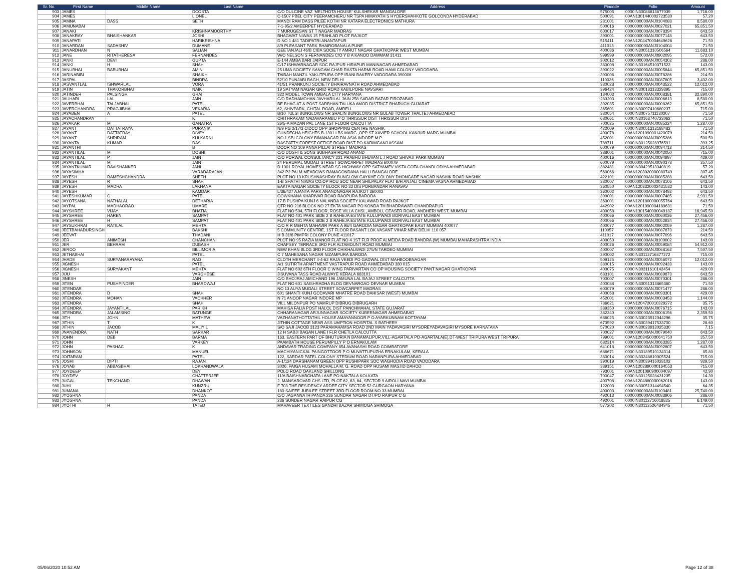| Sr. No. | First Name | Middle Name | Last Name | Address | Pincode | Folio | Amount |
| --- | --- | --- | --- | --- | --- | --- | --- |
| 903 | JAMES | | DCOSTA | C/O DULCINE VAZ 'MELTHOTA HOUSE' KULSHEKAR MANGALORE | 575005 | 0000IN30088813677039 | 1,716.00 |
| 904 | JAMES | | LIONEL | C-1507 PBEL CITY PEERAMCHERU NR TSPA HIMAYATH S HYDERSHAHKOTE GOLCONDA HYDERABAD | 500091 | 00AN1301440002723530 | 57.20 |
| 905 | JAMNA | DASS | SETH | MANDI RAM DASS PILEE KOTHI NR KATARA ELECTRONICS MATHURA | 281001 | 0000000000ANJ0104088 | 8,580.00 |
| 906 | JAMUNABAI | | | 7-1-95/2 AMEERPET HYDERABAD | 500016 | 0000000000ANJ0027021 | 65,851.50 |
| 907 | JANAKI | | KRISHNAMOORTHY | 7 MURUGESAN ST T NAGAR MADRAS | 600017 | 0000000000ANJ0078394 | 643.50 |
| 908 | JANAKRAY | BHAISHANKAR | JOSHI | BHAGWAT NIWAS 15 PRAHLAD PLOT RAJKOT | 390001 | 0000000000ANJ0077148 | 643.50 |
| 909 | JANAPATI | | HARIKRISHNA | D NO 1 481 TADIPATRI ANANTAPUR | 515411 | 00AN1204470004649626 | 71.50 |
| 910 | JANARDAN | SADASHIV | DUMANE | 8/9 PLEASANT PARK BHAIROBANALA PUNE | 411013 | 0000000000ANJ0104004 | 71.50 |
| 911 | JANARDHAN | N | SALIAN | GEETANJALI 46/B CIBA SOCIETY AMRUT NAGAR GHATKOPAR WEST MUMBAI | 400086 | 0000IN30051310506564 | 11,683.10 |
| 912 | JANE | RITATHERESA | FERNANDES | W/O NELSON S FERNANDES C/O Y B A KANOO DAMMAM 31411 | 999999 | 0000000000ANJ0902095 | 572.00 |
| 913 | JANKI | DEVI | GUPTA | E-144 AMBA BARI JAIPUR | 302012 | 0000000000ANJ0054302 | 286.00 |
| 914 | JANKI | H | SHAH | C/17 ISHWARNAGAR SOC RAJPUR HIRAPUR MANINAGAR AHMEDABAD | 380008 | 0000IN30164510371522 | 143.00 |
| 915 | JANUBHAI | BABUBHAI | AMIN | 25 UMA SOCIETY SANGAM CHAR RASTA HARMI ROAD HAMI COLONY VADODARA | 390022 | 0000000000ANJ0005844 | 65,851.50 |
| 916 | JARINABIBI | | SHAIKH | TAIBAH MANZIL YAKUTPURA OPP IRANI BAKERY VADODARA 390006 | 390006 | 0000000000ANJ0078286 | 214.50 |
| 917 | JASPAL | | BINDRA | 52/10 PUNJABI BAGH, NEW DELHI | 110026 | 0000000000ANJ0087805 | 3,432.00 |
| 918 | JASVANTLAL | ISHWARLAL | VORA | 41/51 PRANKUNJ SOCIETY BHAIRAVNATH ROAD AHMEDABAD | 380028 | 0000000000ANJ0043522 | 12,012.00 |
| 919 | JATIN | THAKORBHAI | NAIK | 19 SATYAM NAGAR GRID ROAD KABILPORE NAVSARI | 396424 | 0000IN30018313329395 | 715.00 |
| 920 | JATINDER | PALSINGH | GHAI | 322 MODEL TOWN AMBALA CITY HARYANA | 134003 | 0000000000ANJ0008381 | 32,890.00 |
| 921 | JAUHARI | LAL | JAIN | C/O RADHAMOHAN JAVHARILAL JAIN 258 SADAR BAZAR FIROZABAD | 283203 | 0000000000ANJ0006613 | 8,580.00 |
| 922 | JAVERBHAI | TALJABHAI | PATEL | BE BHAG AT & POST SARBHAN TALUKA AMOD DISTRICT BHARUCH GUJARAT | 392035 | 0000000000ANJ0008262 | 65,851.50 |
| 923 | JAVERCHANDRA | PRAGJIBHAI | VEKARIA | 62, SHIVPARK, CHITAL ROAD, AMRELI. | 365601 | 0000IN30097410680237 | 715.00 |
| 924 | JAYABEN | A | PATEL | B/10 TULSI BUNGLOWS NR SHALIN BUNGLOWS NR GULAB TOWER THALTEJ AHMEDABAD | 380054 | 0000IN30075711130207 | 71.50 |
| 925 | JAYACHANDRAN | | K | CHITHRAKAM NADAVARAMBU P O THRISSUR DIST THRISSUR DIST | 680661 | 0000IN30163740723062 | 71.50 |
| 926 | JAYAKAR | M | GANATRA | 36/5-A MADAN PAL LANE 1ST FLOOR CALCUTTA | 700025 | 0000000000ANJ0085224 | 1,287.00 |
| 927 | JAYANT | DATTATRAYA | PURANIK | N/9 PG 2/17/3 CIDCO OPP SHOPPING CENTRE NASHIK | 422009 | 0000IN30051313188482 | 71.50 |
| 928 | JAYANT | DATTATRAY | DIVEY | GUNDECHA HEIGHTS B-1301 LBS MARG ,OPP ST XAVIER SCHOOL KANJUR MARG MUMBAI | 400078 | 00AN1201090001420079 | 214.50 |
| 929 | JAYANT | SHRIRAM | KULKARNI | NO 1 SBI COLONY BIMANAGAR PALASIA INDORE M P | 452001 | 0000000000ANJ0095286 | 500.50 |
| 930 | JAYANTA | KUMAR | DAS | DASPATTY FOREST OFFICE ROAD DIST PO KARIMGANJ ASSAM | 788711 | 0000IN30125028976591 | 393.25 |
| 931 | JAYANTHI | | B | DOOR NO 109 ANNA PILLAI STREET MADRAS | 600079 | 0000000000ANJ0094712 | 214.50 |
| 932 | JAYANTILAL | M | DOSHI | C/O DOSHI & SONS SUBHASH ROAD ANAND | 388001 | 0000000000ANJ0042050 | 715.00 |
| 933 | JAYANTILAL | P | JAIN | C/O PORWAL CONSULTANCY 221 PRABHU BHUVAN L J ROAD SHIVAJI PARK MUMBAI | 400016 | 0000000000ANJ0094997 | 429.00 |
| 934 | JAYANTILAL | M | JAIN | 24 PERUMAL MUDALI STREET SOWCARPET MADRAS 600079 | 600079 | 0000000000ANJ0090378 | 357.50 |
| 935 | JAYANTKUMAR | RAVISHANKER | JANI | D 1301 ROYAL HOMES NEAR SG HIGHWAY OPP SATYAMEV VISTA GOTA CHANDLODIYA AHMEDABAD | 382481 | 0000IN30429513340819 | 57.20 |
| 936 | JAYASIMHA | | VARADARAJAN | 342 P2 PALM MEADOWS RAMAGONDANA HALLI BANGALORE | 560066 | 00AN1203020000080749 | 307.45 |
| 937 | JAYESH | RAMESHCHANDRA | SHETH | PLOT NO 13 KRUSHNASHRAY BUNGLOW GAYKHE COLONY DHONGADE NAGAR NASHIK ROAD NASHIK | 422101 | 0000000000ANJ0085288 | 643.50 |
| 938 | JAYESH | R | SHAH | 1-B SHATHI NIWAS CO.OP HOU SOC NEAR SHILPALAY FLAT B/H ANJALI CINEMA VASNA AHMEDABAD | 380007 | 0000000000ANJ0078106 | 643.50 |
| 939 | JAYESH | MADHA | LAKHANA | EAKTA NAGAR SOCIETY BLOCK NO 32 DIS PORBANDAR RANAVAV | 360550 | 00AN1203320002431532 | 143.00 |
| 940 | JAYESH | | KAMDAR | L/36/427 AJANTA PARK ANANDNAGAR RAJKOT 360002 | 360002 | 0000000000ANJ0078492 | 643.50 |
| 941 | JAYESHKUMAR | C | PATEL | GOWKHANA KHARIVAR ROAD RAOPURA BARODA | 390001 | 0000000000ANJ0007485 | 2,931.50 |
| 942 | JAYOTSANA | NATHALAL | DETHARIA | 17 B PUSHPA KUNJ 6 NALANDA SOCIETY KALAWAD ROAD RAJKOT | 360001 | 00AN1201800000055764 | 643.50 |
| 943 | JAYPAL | MADHAORAO | UMARE | QTR NO 216 BLOCK NO 27 EKTA NAGAR PO KONDA TH BHADRAWATI CHANDRAPUR | 442902 | 00AN1201090004189631 | 71.50 |
| 944 | JAYSHREE | VIJAY | BHATIA | FLAT NO 504, 5TH FLOOR, ROSE VILLA CHSL, AMBOLI, CEASER ROAD, ANDHERI WEST, MUMBAI | 400058 | 00AN1301540000049187 | 16,945.50 |
| 945 | JAYSHREE | HAREN | SAMPAT | FLAT NO 401 PARK SIDE 2 B RAHEJA ESTATE KULUPWADI BORIVALI EAST MUMBAI | 400066 | 0000000000ANJ0060036 | 27,456.00 |
| 946 | JAYSHREE | H | SAMPAT | FLAT NO 401 PARK SIDE 2 B RAHEJA ESTATE KULUPWADI BORIVALI EAST MUMBAI | 400066 | 0000000000ANJ0052934 | 27,456.00 |
| 947 | JAYSUKHRAI | RATILAL | MEHTA | C/O R R MEHTA MAHAVIR PARK A 98/4 GARODIA NAGAR GHATKOPAR EAST MUMBAI 400077 | 400077 | 0000000000ANJ0902059 | 1,287.00 |
| 948 | JEETBAHADURSINGH | | BAKSHI | 5 COMMUNITY CENTRE, 1ST FLOOR BASANT LOK VASANT VIHAR NEW DELHI 110 057 | 110057 | 0000000000ANJ0087873 | 214.50 |
| 949 | JEEVAT | | THADANI | H B 31/6 PIMPRI COLONY PUNE 411017 | 411017 | 0000000000ANJ0077096 | 643.50 |
| 950 | JER | ANIMESH | CHANCHANI | PLOT NO 95 RAZIA MANOR FLAT NO 4 1ST FLR PROF ALMEIDA ROAD BANDRA (W) MUMBAI MAHARASHTRA INDIA | 400050 | 0000000000ANJ8100002 | 143.00 |
| 951 | JER | BEHRAM | DUBASH | CHAPSEY TERRACE 3RD FLR ALTAMOUNT ROAD MUMBAI | 400026 | 0000000000ANJ0059084 | 54,912.00 |
| 952 | JEROO | | BILLIMORIA | NEW KHAN BLDG 3RD FLOOR CHIKHALWADI 275/N TARDEO MUMBAI | 400007 | 0000000000ANJ0068162 | 7,507.50 |
| 953 | JETHABHAI | | PATEL | C 7 MAHESANA NAGAR NIZAMPURA BARODA | 390002 | 0000IN30112716877272 | 715.00 |
| 954 | JHADE | SURYANARAYANA | RAO | CLOTH MERCHANT 4-4-62 RAJA VEEDI PO GADWAL DIST MAHBOOBNAGAR | 509125 | 0000000000ANJ0056072 | 12,012.00 |
| 955 | JIGNESH | | PATEL | A/1 SUTIRTH APARTMENT VASTRAPUR ROAD AHMEDABAD 380 015 | 380015 | 0000000000ANJ0092433 | 143.00 |
| 956 | JIGNESH | SURYAKANT | MEHTA | FLAT NO 602 6TH FLOOR C WING PARIVARTAN CO OP HOUSING SOCIETY PANT NAGAR GHATKOPAR | 400075 | 0000IN30311610142454 | 429.00 |
| 957 | JIJU | | VARGHESE | JISUVANA TASS ROAD ALWAYE KERALA 683101 | 683101 | 0000000000ANJ0089873 | 643.50 |
| 958 | JINESH | | JAIN | C/O BHOJRAJ AMICHAND 196 JAMUNA LAL BAJAJ STREET CALCUTTA | 700007 | 0000000000ANJ0070301 | 286.00 |
| 959 | JITEN | PUSHPINDER | BHARDWAJ | FLAT NO 601 SAISHRADHA BLDG DEVNARGAO DEVNAR MUMBAI | 400088 | 0000IN30051313865360 | 71.50 |
| 960 | JITENDAR | | | NO 13 AUYA MUDALI STREET SOWCARPET MADRAS | 600079 | 0000000000ANJ0071477 | 286.00 |
| 961 | JITENDRA | D | SHAH | 601 SHANTI KUNJ GODAVARI MHATRE ROAD DAHISAR (WEST) MUMBAI | 400068 | 0000000000ANJ0093301 | 429.00 |
| 962 | JITENDRA | MOHAN | VACHHER | N 71 ANOOP NAGAR INDORE MP | 452001 | 0000000000ANJ0003453 | 1,144.00 |
| 963 | JITENDRA | | SHAH | VILL MILONPUR PO NAMRUP DIBRUG DIBRUGARH | 786621 | 00AN1204720010329272 | 35.75 |
| 964 | JITENDRA | JAYANTILAL | PARIKH | MAHISA FALIA POST HALOL DIST PANCHMAHAL STATE GUJARAT | 389350 | 0000000000ANJ0076715 | 143.00 |
| 965 | JITENDRA | JALAMSING | BATUNGE | CHHARANAGAR ARJUNNAGAR SOCIETY KUBERNAGAR AHMEDABAD | 382340 | 0000000000ANJ0006156 | 2,359.50 |
| 966 | JITH | JOHN | MATHEW | VAZHANATHOTTATHIL HOUSE AMAYANNOOR P O AYARKUNNAM KOTTAYAM | 686025 | 0000IN30023912044296 | 35.75 |
| 967 | JITHIN | T | K | JITHIN COTTAGE NEAR ASS UMPTION HOSPITAL S BATHERY | 673592 | 0000IN30039417533700 | 28.60 |
| 968 | JITHIN | JACOB | MALIYIL | S/O SAJI JACOB 3123 PARAMAHAMSA ROAD 2ND MAIN YADAVAGIRI MYSOREYADAVAGIRI MYSORE KARNATAKA | 570020 | 0000IN30023913025330 | 7.15 |
| 969 | JNANENDRA | NATH | SARKAR | 12 H SABJI BAGAN LANE I FLR CHETLA CALCUTTA | 700027 | 0000000000ANJ0079040 | 643.50 |
| 970 | JOHN | DEB | BARMA | 163, EASTERN PART OF BHUTURIA N BANAMALIPUR,VILL-AGARTALA PO-AGARTALA(E),DT-WEST TRIPURA WEST TRIPURA | 799001 | 00AN1203450000641750 | 357.50 |
| 971 | JOHN | | VARKEY | PAAMBATH HOUSE PERUMPILLY P O ERNAKULAM | 682314 | 0000000000ANJ0063285 | 1,287.00 |
| 972 | JOHN | PASHAC | K | ANDAVAR TRADING COMPANY 854 AVANASHI ROAD COIMBATORE | 641018 | 0000000000ANJ0092807 | 643.50 |
| 973 | JOHNSON | | MANUEL | MACHIYANICKAL PAINGOTTOOR P O MUVATTUPUZHA ERNAKULAM, KERALA | 686671 | 0000IN30189510134314 | 85.80 |
| 974 | JOITARAM | | PATEL | 122, SARDAR PATEL COLONY STEDIUM ROAD NARANPURA AHMEDABAD | 380014 | 0000IN30248810005524 | 715.00 |
| 975 | JOSHI | DIPTI | RAJAN | A-1/124 DARSHANAM GREEN OPP RUSHIPARK SOC WAGHODIA ROAD VADODARA | 390019 | 0000IN30039416028102 | 929.50 |
| 976 | JOYAB | ABBASBHAI | LOKHANDWALA | 3026, PAIGA HUSAMI MOHALLA M. G. ROAD OPP HUSAMI MASJID DAHOD | 389151 | 00AN1202890000164553 | 715.00 |
| 977 | JOYDEEP | | DEY | POLO ROAD OAKLAND SHILLONG | 793001 | 00AN1201090900004097 | 42.90 |
| 978 | JOYDEV | | CHATTERJEE | 11/A BAISHNABGHATA LANE PO NAKTALA KOLKATA | 700047 | 0000IN30125028431235 | 14.30 |
| 979 | JUGAL | TEKCHAND | DHAWAN | 2, MANSAROVAR CHS LTD, PLOT 62, 63, 64, SECTOR 9 AIROLI NAVI MUMBAI | 400708 | 00AN1204880000062016 | 143.00 |
| 980 | JUHI | | KUNZRU | F 703 THE RESIDENCY ARDEE CITY SECTOR 52 GURGAON HARYANA | 122003 | 0000IN30051314494540 | 64.35 |
| 981 | JUMANA | | DHANKOT | 180 SAIFEE JUBILEE STREET 3RD FLOOR ROOM NO 33 MUMBAI | 400003 | 0000000000ANJ0103481 | 25,740.00 |
| 982 | JYOSHNA | | PANDA | C/O JAGANNATH PANDA 236 SUNDAR NAGAR DT/PO RAIPUR C G | 492013 | 0000000000ANJ0083906 | 286.00 |
| 983 | JYOSHNA | | PANDA | 236 SUNDER NAGAR RAIPUR CG | 492001 | 0000IN30112716018825 | 6,149.00 |
| 984 | JYOTHI | H | TATED | MAHAVEER TEXTILES GANDHI BAZAR SHIMOGA SHIMOGA | 577202 | 0000IN30113526484945 | 71.50 |
05/06/2020 10:52 AM Page 12 of 38